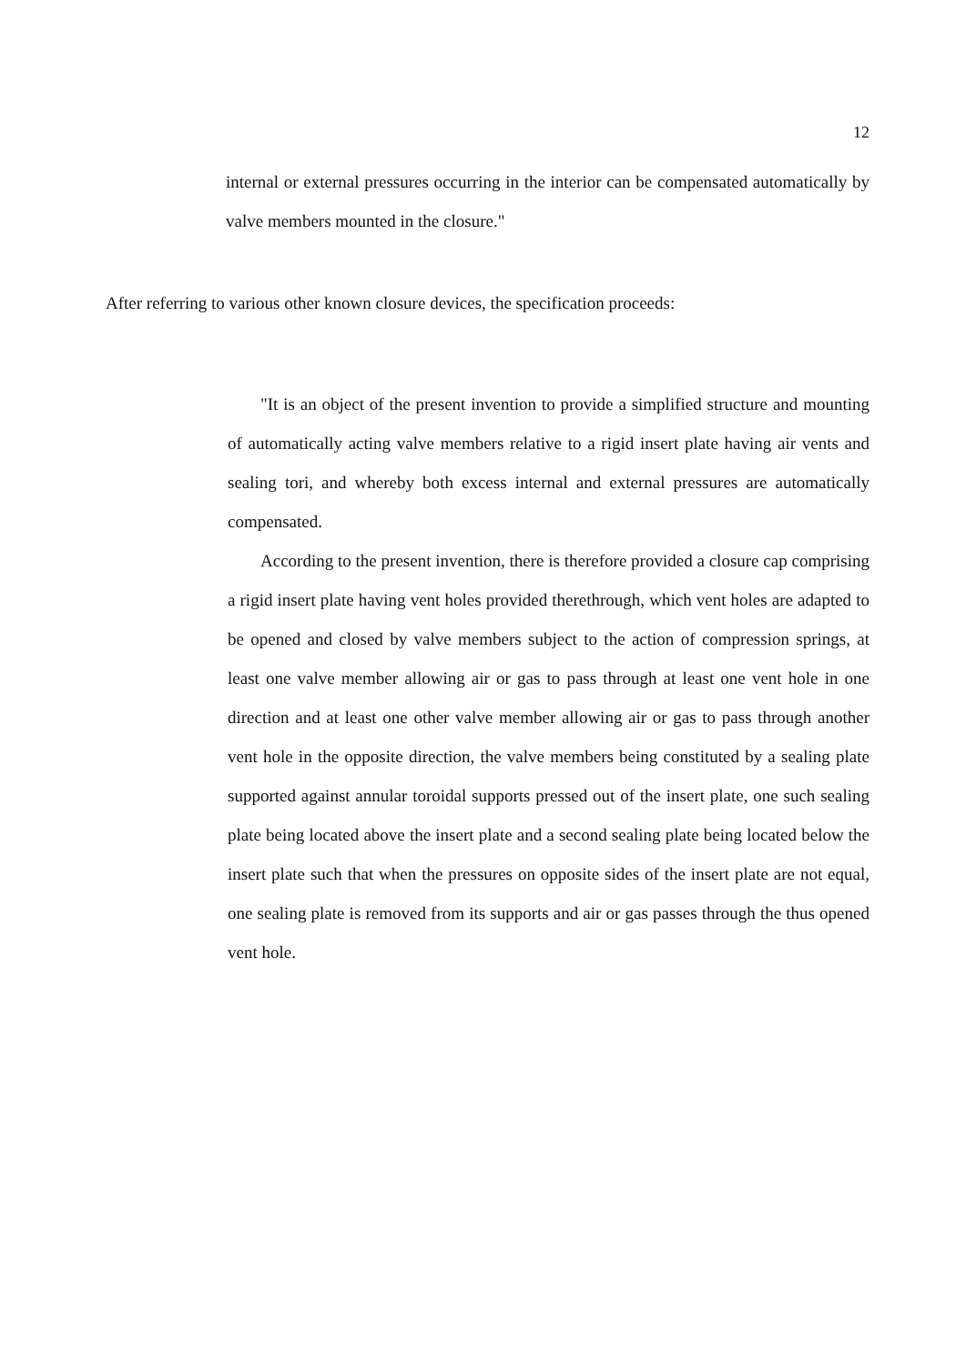12
internal or external pressures occurring in the interior can be compensated automatically by valve members mounted in the closure."
After referring to various other known closure devices, the specification proceeds:
"It is an object of the present invention to provide a simplified structure and mounting of automatically acting valve members relative to a rigid insert plate having air vents and sealing tori, and whereby both excess internal and external pressures are automatically compensated.
According to the present invention, there is therefore provided a closure cap comprising a rigid insert plate having vent holes provided therethrough, which vent holes are adapted to be opened and closed by valve members subject to the action of compression springs, at least one valve member allowing air or gas to pass through at least one vent hole in one direction and at least one other valve member allowing air or gas to pass through another vent hole in the opposite direction, the valve members being constituted by a sealing plate supported against annular toroidal supports pressed out of the insert plate, one such sealing plate being located above the insert plate and a second sealing plate being located below the insert plate such that when the pressures on opposite sides of the insert plate are not equal, one sealing plate is removed from its supports and air or gas passes through the thus opened vent hole.